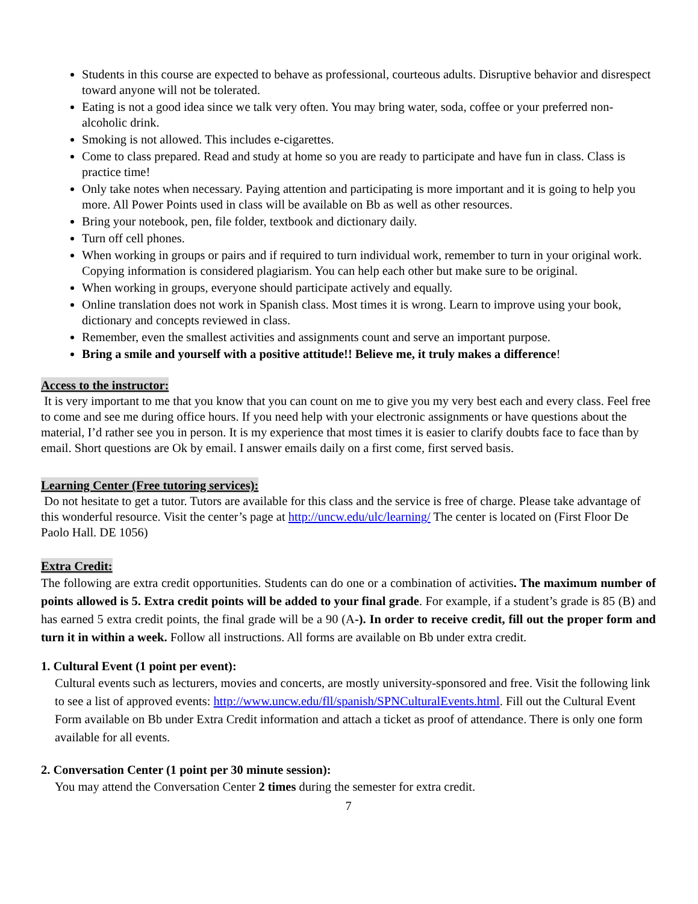Students in this course are expected to behave as professional, courteous adults. Disruptive behavior and disrespect toward anyone will not be tolerated.
Eating is not a good idea since we talk very often. You may bring water, soda, coffee or your preferred non-alcoholic drink.
Smoking is not allowed. This includes e-cigarettes.
Come to class prepared. Read and study at home so you are ready to participate and have fun in class. Class is practice time!
Only take notes when necessary. Paying attention and participating is more important and it is going to help you more. All Power Points used in class will be available on Bb as well as other resources.
Bring your notebook, pen, file folder, textbook and dictionary daily.
Turn off cell phones.
When working in groups or pairs and if required to turn individual work, remember to turn in your original work. Copying information is considered plagiarism. You can help each other but make sure to be original.
When working in groups, everyone should participate actively and equally.
Online translation does not work in Spanish class. Most times it is wrong. Learn to improve using your book, dictionary and concepts reviewed in class.
Remember, even the smallest activities and assignments count and serve an important purpose.
Bring a smile and yourself with a positive attitude!! Believe me, it truly makes a difference!
Access to the instructor:
It is very important to me that you know that you can count on me to give you my very best each and every class. Feel free to come and see me during office hours. If you need help with your electronic assignments or have questions about the material, I’d rather see you in person. It is my experience that most times it is easier to clarify doubts face to face than by email. Short questions are Ok by email. I answer emails daily on a first come, first served basis.
Learning Center (Free tutoring services):
Do not hesitate to get a tutor. Tutors are available for this class and the service is free of charge. Please take advantage of this wonderful resource. Visit the center’s page at http://uncw.edu/ulc/learning/ The center is located on (First Floor De Paolo Hall. DE 1056)
Extra Credit:
The following are extra credit opportunities. Students can do one or a combination of activities. The maximum number of points allowed is 5. Extra credit points will be added to your final grade. For example, if a student’s grade is 85 (B) and has earned 5 extra credit points, the final grade will be a 90 (A-). In order to receive credit, fill out the proper form and turn it in within a week. Follow all instructions. All forms are available on Bb under extra credit.
1. Cultural Event (1 point per event):
Cultural events such as lecturers, movies and concerts, are mostly university-sponsored and free. Visit the following link to see a list of approved events: http://www.uncw.edu/fll/spanish/SPNCulturalEvents.html. Fill out the Cultural Event Form available on Bb under Extra Credit information and attach a ticket as proof of attendance. There is only one form available for all events.
2. Conversation Center (1 point per 30 minute session):
You may attend the Conversation Center 2 times during the semester for extra credit.
7